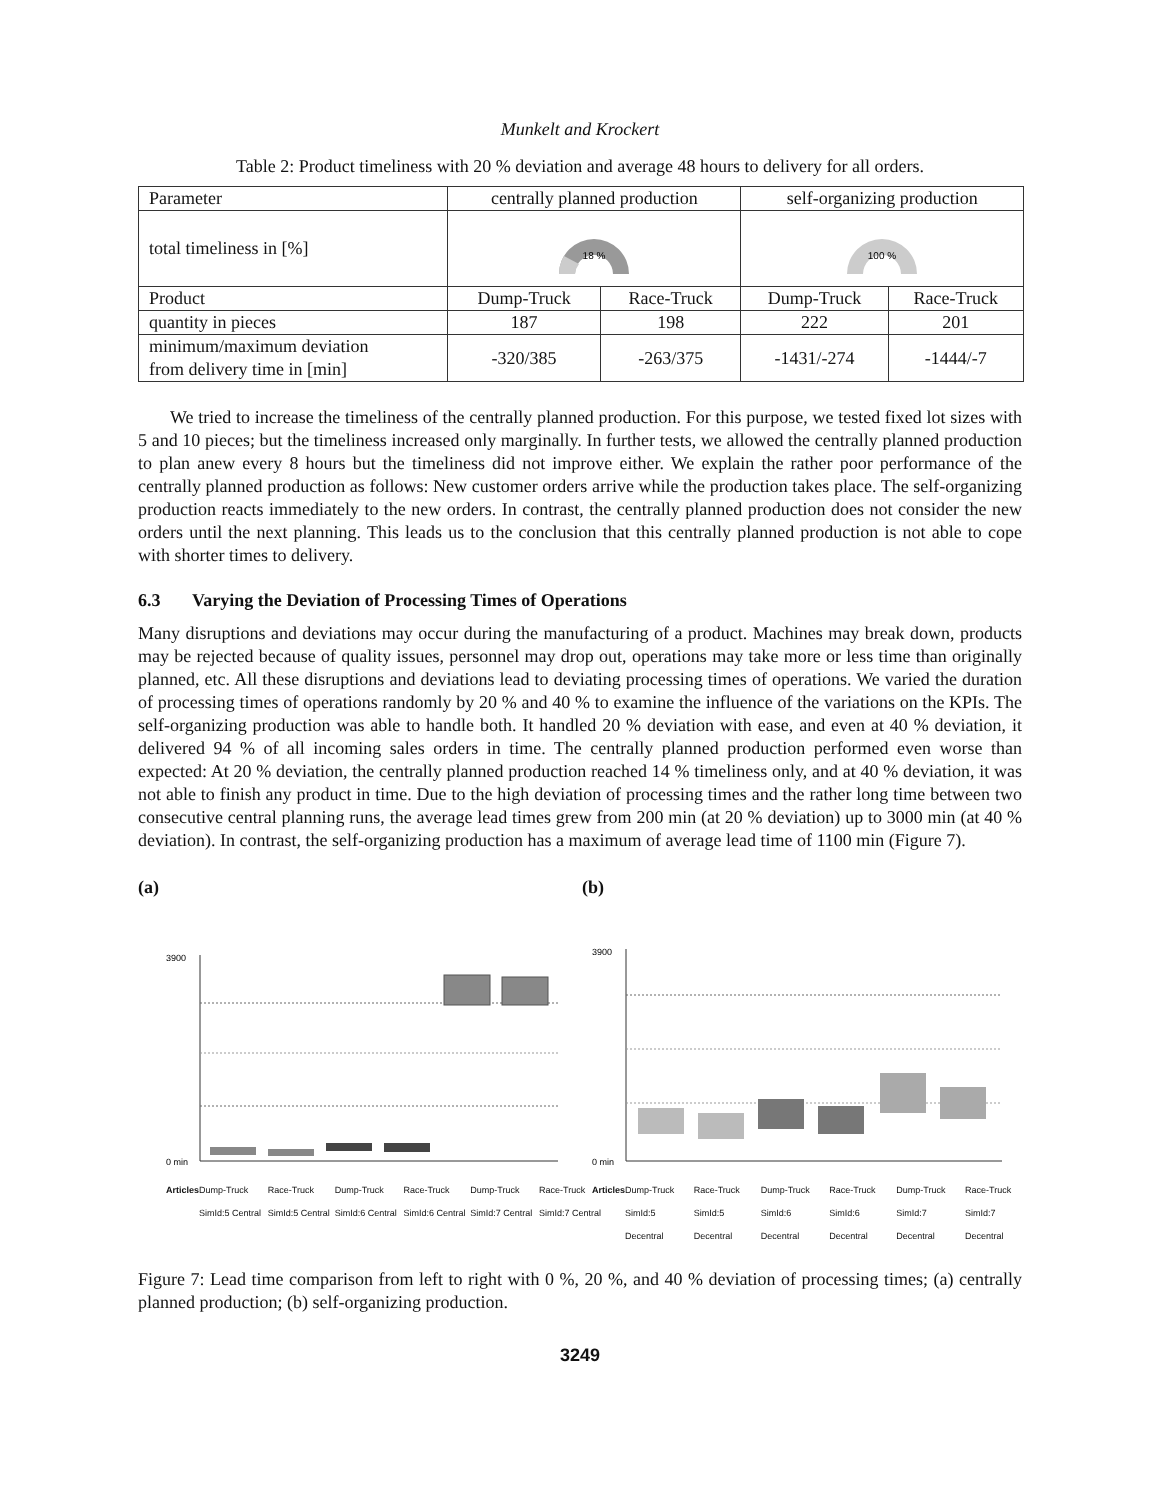Munkelt and Krockert
Table 2: Product timeliness with 20 % deviation and average 48 hours to delivery for all orders.
| Parameter | centrally planned production | | self-organizing production | |
| --- | --- | --- | --- | --- |
| total timeliness in [%] | 18 % | | 100 % | |
| Product | Dump-Truck | Race-Truck | Dump-Truck | Race-Truck |
| quantity in pieces | 187 | 198 | 222 | 201 |
| minimum/maximum deviation from delivery time in [min] | -320/385 | -263/375 | -1431/-274 | -1444/-7 |
We tried to increase the timeliness of the centrally planned production. For this purpose, we tested fixed lot sizes with 5 and 10 pieces; but the timeliness increased only marginally. In further tests, we allowed the centrally planned production to plan anew every 8 hours but the timeliness did not improve either. We explain the rather poor performance of the centrally planned production as follows: New customer orders arrive while the production takes place. The self-organizing production reacts immediately to the new orders. In contrast, the centrally planned production does not consider the new orders until the next planning. This leads us to the conclusion that this centrally planned production is not able to cope with shorter times to delivery.
6.3 Varying the Deviation of Processing Times of Operations
Many disruptions and deviations may occur during the manufacturing of a product. Machines may break down, products may be rejected because of quality issues, personnel may drop out, operations may take more or less time than originally planned, etc. All these disruptions and deviations lead to deviating processing times of operations. We varied the duration of processing times of operations randomly by 20 % and 40 % to examine the influence of the variations on the KPIs. The self-organizing production was able to handle both. It handled 20 % deviation with ease, and even at 40 % deviation, it delivered 94 % of all incoming sales orders in time. The centrally planned production performed even worse than expected: At 20 % deviation, the centrally planned production reached 14 % timeliness only, and at 40 % deviation, it was not able to finish any product in time. Due to the high deviation of processing times and the rather long time between two consecutive central planning runs, the average lead times grew from 200 min (at 20 % deviation) up to 3000 min (at 40 % deviation). In contrast, the self-organizing production has a maximum of average lead time of 1100 min (Figure 7).
(a)
3900
0 min
Articles Dump-Truck SimId:5 Central Race-Truck SimId:5 Central Dump-Truck SimId:6 Central Race-Truck SimId:6 Central Dump-Truck SimId:7 Central Race-Truck SimId:7 Central
(b)
3900
0 min
Articles Dump-Truck SimId:5 Decentral Race-Truck SimId:5 Decentral Dump-Truck SimId:6 Decentral Race-Truck SimId:6 Decentral Dump-Truck SimId:7 Decentral Race-Truck SimId:7 Decentral
Figure 7: Lead time comparison from left to right with 0 %, 20 %, and 40 % deviation of processing times; (a) centrally planned production; (b) self-organizing production.
3249